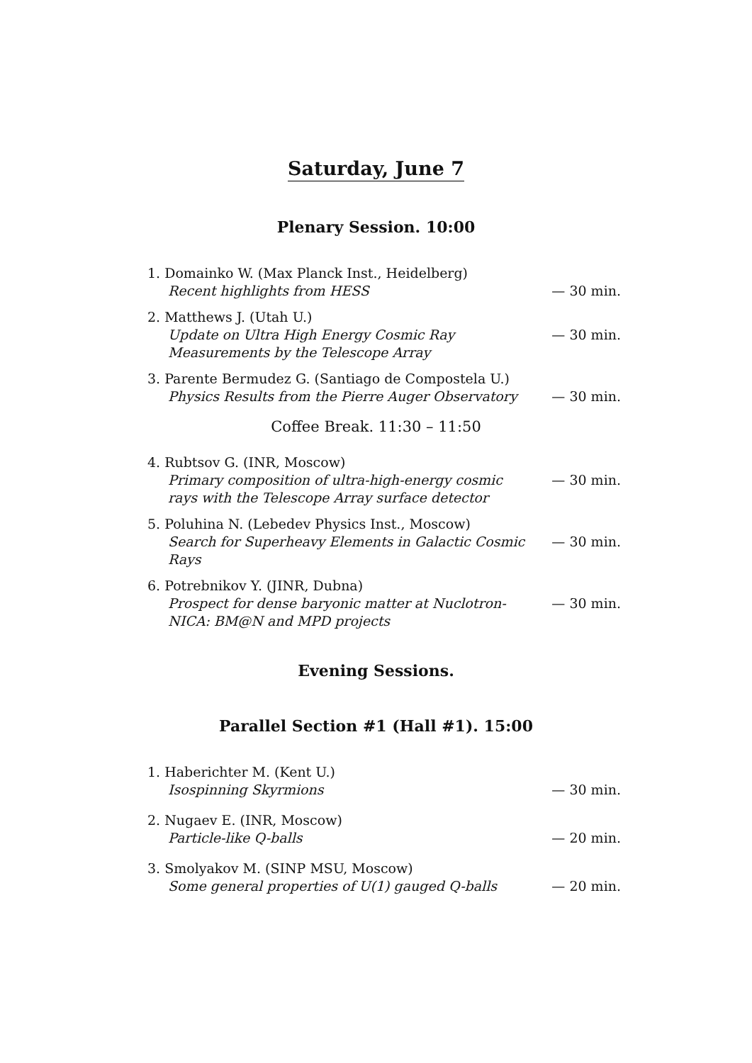Saturday, June 7
Plenary Session. 10:00
1. Domainko W. (Max Planck Inst., Heidelberg)
Recent highlights from HESS
— 30 min.
2. Matthews J. (Utah U.)
Update on Ultra High Energy Cosmic Ray Measurements by the Telescope Array
— 30 min.
3. Parente Bermudez G. (Santiago de Compostela U.)
Physics Results from the Pierre Auger Observatory
— 30 min.
Coffee Break. 11:30 – 11:50
4. Rubtsov G. (INR, Moscow)
Primary composition of ultra-high-energy cosmic rays with the Telescope Array surface detector
— 30 min.
5. Poluhina N. (Lebedev Physics Inst., Moscow)
Search for Superheavy Elements in Galactic Cosmic Rays
— 30 min.
6. Potrebnikov Y. (JINR, Dubna)
Prospect for dense baryonic matter at Nuclotron-NICA: BM@N and MPD projects
— 30 min.
Evening Sessions.
Parallel Section #1 (Hall #1). 15:00
1. Haberichter M. (Kent U.)
Isospinning Skyrmions
— 30 min.
2. Nugaev E. (INR, Moscow)
Particle-like Q-balls
— 20 min.
3. Smolyakov M. (SINP MSU, Moscow)
Some general properties of U(1) gauged Q-balls
— 20 min.